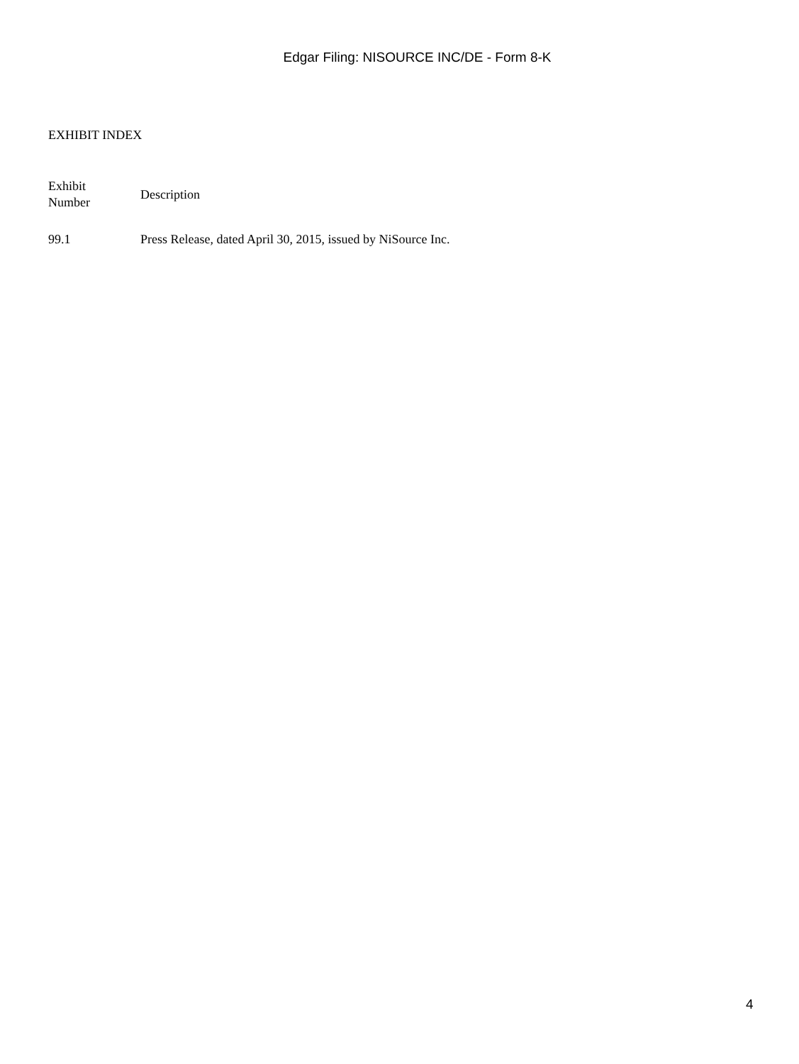Edgar Filing: NISOURCE INC/DE - Form 8-K
EXHIBIT INDEX
| Exhibit Number | Description |
| --- | --- |
| 99.1 | Press Release, dated April 30, 2015, issued by NiSource Inc. |
4